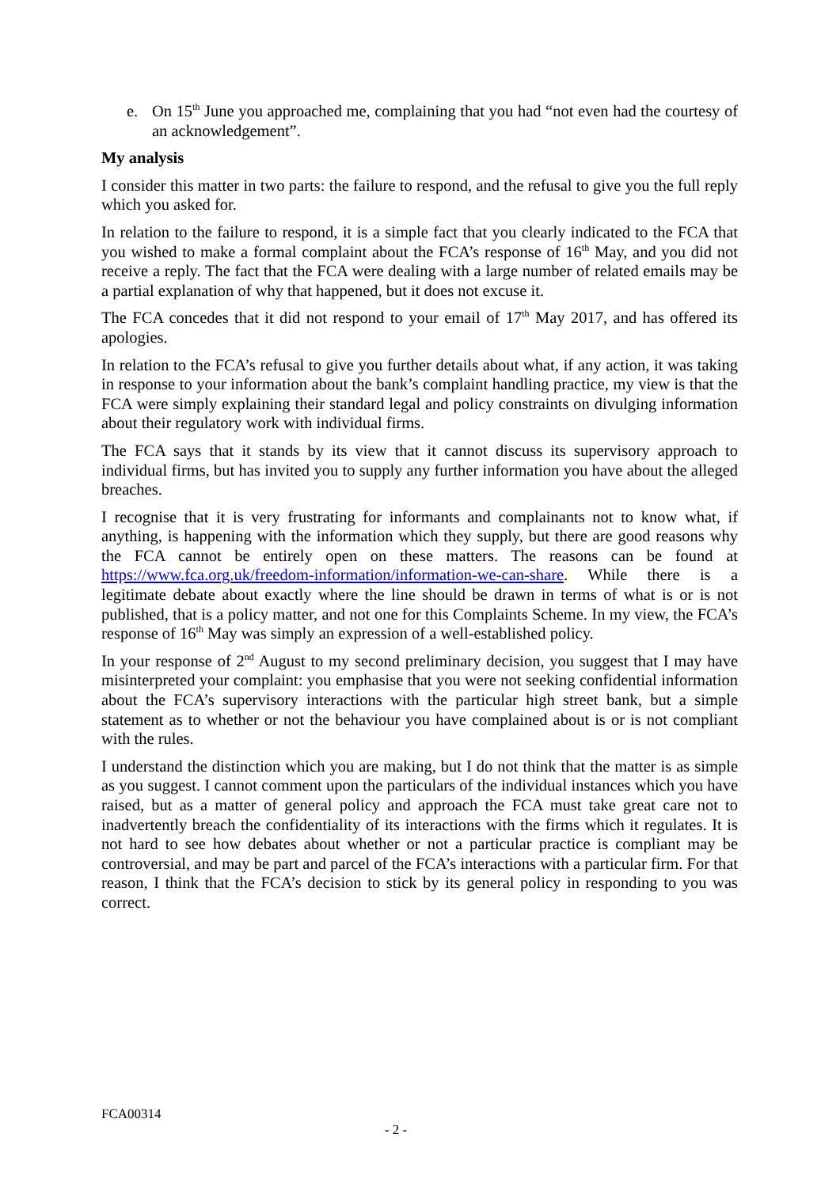e. On 15<sup>th</sup> June you approached me, complaining that you had “not even had the courtesy of an acknowledgement”.
My analysis
I consider this matter in two parts: the failure to respond, and the refusal to give you the full reply which you asked for.
In relation to the failure to respond, it is a simple fact that you clearly indicated to the FCA that you wished to make a formal complaint about the FCA’s response of 16<sup>th</sup> May, and you did not receive a reply. The fact that the FCA were dealing with a large number of related emails may be a partial explanation of why that happened, but it does not excuse it.
The FCA concedes that it did not respond to your email of 17<sup>th</sup> May 2017, and has offered its apologies.
In relation to the FCA’s refusal to give you further details about what, if any action, it was taking in response to your information about the bank’s complaint handling practice, my view is that the FCA were simply explaining their standard legal and policy constraints on divulging information about their regulatory work with individual firms.
The FCA says that it stands by its view that it cannot discuss its supervisory approach to individual firms, but has invited you to supply any further information you have about the alleged breaches.
I recognise that it is very frustrating for informants and complainants not to know what, if anything, is happening with the information which they supply, but there are good reasons why the FCA cannot be entirely open on these matters. The reasons can be found at https://www.fca.org.uk/freedom-information/information-we-can-share. While there is a legitimate debate about exactly where the line should be drawn in terms of what is or is not published, that is a policy matter, and not one for this Complaints Scheme. In my view, the FCA’s response of 16<sup>th</sup> May was simply an expression of a well-established policy.
In your response of 2<sup>nd</sup> August to my second preliminary decision, you suggest that I may have misinterpreted your complaint: you emphasise that you were not seeking confidential information about the FCA’s supervisory interactions with the particular high street bank, but a simple statement as to whether or not the behaviour you have complained about is or is not compliant with the rules.
I understand the distinction which you are making, but I do not think that the matter is as simple as you suggest. I cannot comment upon the particulars of the individual instances which you have raised, but as a matter of general policy and approach the FCA must take great care not to inadvertently breach the confidentiality of its interactions with the firms which it regulates. It is not hard to see how debates about whether or not a particular practice is compliant may be controversial, and may be part and parcel of the FCA’s interactions with a particular firm. For that reason, I think that the FCA’s decision to stick by its general policy in responding to you was correct.
FCA00314
- 2 -